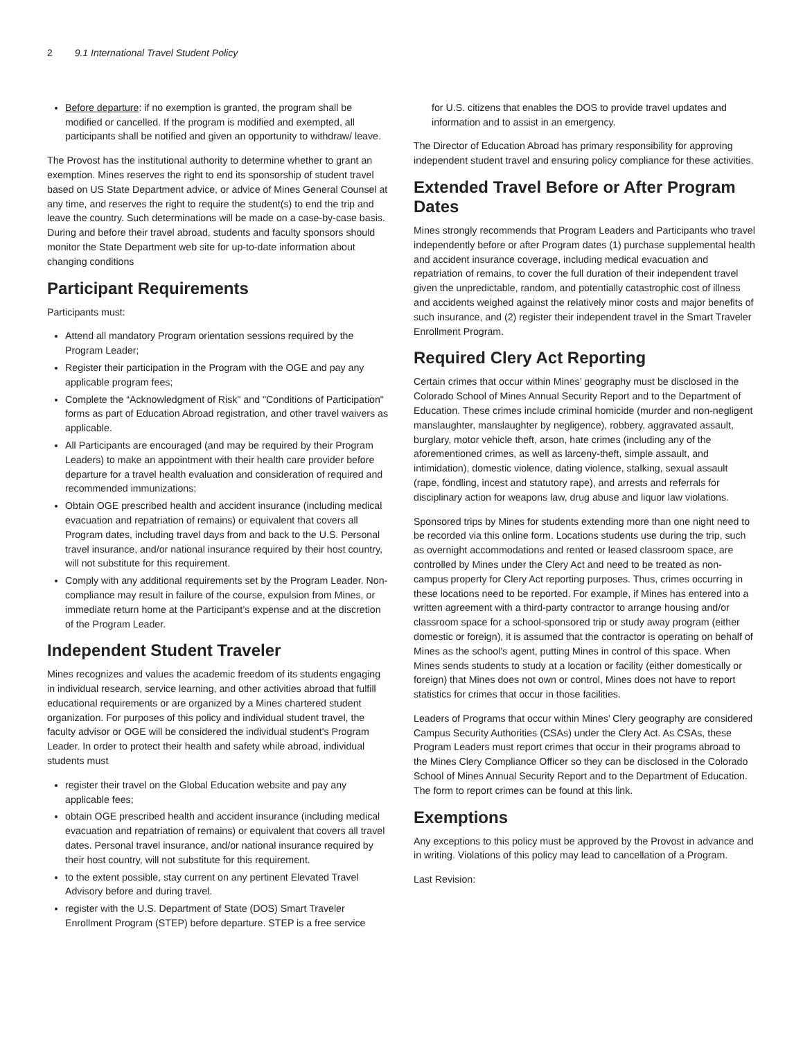2 9.1 International Travel Student Policy
Before departure: if no exemption is granted, the program shall be modified or cancelled. If the program is modified and exempted, all participants shall be notified and given an opportunity to withdraw/ leave.
The Provost has the institutional authority to determine whether to grant an exemption. Mines reserves the right to end its sponsorship of student travel based on US State Department advice, or advice of Mines General Counsel at any time, and reserves the right to require the student(s) to end the trip and leave the country. Such determinations will be made on a case-by-case basis. During and before their travel abroad, students and faculty sponsors should monitor the State Department web site for up-to-date information about changing conditions
Participant Requirements
Participants must:
Attend all mandatory Program orientation sessions required by the Program Leader;
Register their participation in the Program with the OGE and pay any applicable program fees;
Complete the “Acknowledgment of Risk" and "Conditions of Participation" forms as part of Education Abroad registration, and other travel waivers as applicable.
All Participants are encouraged (and may be required by their Program Leaders) to make an appointment with their health care provider before departure for a travel health evaluation and consideration of required and recommended immunizations;
Obtain OGE prescribed health and accident insurance (including medical evacuation and repatriation of remains) or equivalent that covers all Program dates, including travel days from and back to the U.S. Personal travel insurance, and/or national insurance required by their host country, will not substitute for this requirement.
Comply with any additional requirements set by the Program Leader. Non-compliance may result in failure of the course, expulsion from Mines, or immediate return home at the Participant’s expense and at the discretion of the Program Leader.
Independent Student Traveler
Mines recognizes and values the academic freedom of its students engaging in individual research, service learning, and other activities abroad that fulfill educational requirements or are organized by a Mines chartered student organization. For purposes of this policy and individual student travel, the faculty advisor or OGE will be considered the individual student's Program Leader. In order to protect their health and safety while abroad, individual students must
register their travel on the Global Education website and pay any applicable fees;
obtain OGE prescribed health and accident insurance (including medical evacuation and repatriation of remains) or equivalent that covers all travel dates. Personal travel insurance, and/or national insurance required by their host country, will not substitute for this requirement.
to the extent possible, stay current on any pertinent Elevated Travel Advisory before and during travel.
register with the U.S. Department of State (DOS) Smart Traveler Enrollment Program (STEP) before departure. STEP is a free service
for U.S. citizens that enables the DOS to provide travel updates and information and to assist in an emergency.
The Director of Education Abroad has primary responsibility for approving independent student travel and ensuring policy compliance for these activities.
Extended Travel Before or After Program Dates
Mines strongly recommends that Program Leaders and Participants who travel independently before or after Program dates (1) purchase supplemental health and accident insurance coverage, including medical evacuation and repatriation of remains, to cover the full duration of their independent travel given the unpredictable, random, and potentially catastrophic cost of illness and accidents weighed against the relatively minor costs and major benefits of such insurance, and (2) register their independent travel in the Smart Traveler Enrollment Program.
Required Clery Act Reporting
Certain crimes that occur within Mines’ geography must be disclosed in the Colorado School of Mines Annual Security Report and to the Department of Education. These crimes include criminal homicide (murder and non-negligent manslaughter, manslaughter by negligence), robbery, aggravated assault, burglary, motor vehicle theft, arson, hate crimes (including any of the aforementioned crimes, as well as larceny-theft, simple assault, and intimidation), domestic violence, dating violence, stalking, sexual assault (rape, fondling, incest and statutory rape), and arrests and referrals for disciplinary action for weapons law, drug abuse and liquor law violations.
Sponsored trips by Mines for students extending more than one night need to be recorded via this online form. Locations students use during the trip, such as overnight accommodations and rented or leased classroom space, are controlled by Mines under the Clery Act and need to be treated as non-campus property for Clery Act reporting purposes. Thus, crimes occurring in these locations need to be reported. For example, if Mines has entered into a written agreement with a third-party contractor to arrange housing and/or classroom space for a school-sponsored trip or study away program (either domestic or foreign), it is assumed that the contractor is operating on behalf of Mines as the school's agent, putting Mines in control of this space. When Mines sends students to study at a location or facility (either domestically or foreign) that Mines does not own or control, Mines does not have to report statistics for crimes that occur in those facilities.
Leaders of Programs that occur within Mines’ Clery geography are considered Campus Security Authorities (CSAs) under the Clery Act. As CSAs, these Program Leaders must report crimes that occur in their programs abroad to the Mines Clery Compliance Officer so they can be disclosed in the Colorado School of Mines Annual Security Report and to the Department of Education. The form to report crimes can be found at this link.
Exemptions
Any exceptions to this policy must be approved by the Provost in advance and in writing. Violations of this policy may lead to cancellation of a Program.
Last Revision: